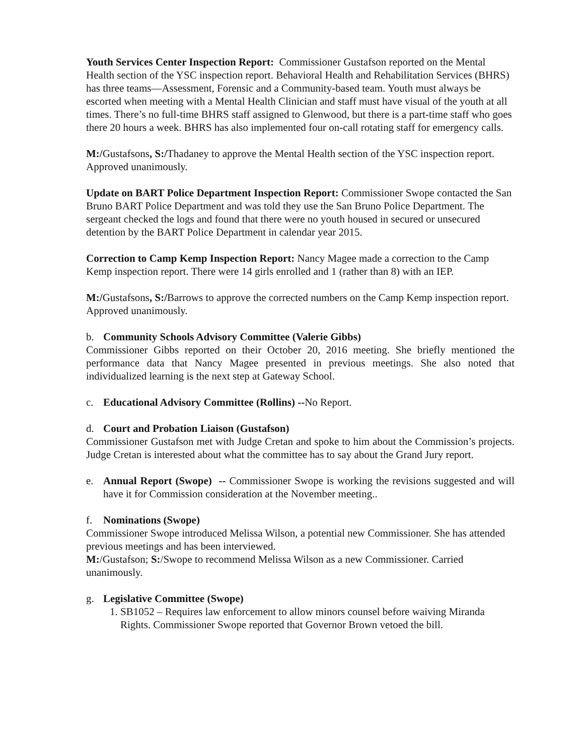Youth Services Center Inspection Report: Commissioner Gustafson reported on the Mental Health section of the YSC inspection report. Behavioral Health and Rehabilitation Services (BHRS) has three teams—Assessment, Forensic and a Community-based team. Youth must always be escorted when meeting with a Mental Health Clinician and staff must have visual of the youth at all times. There’s no full-time BHRS staff assigned to Glenwood, but there is a part-time staff who goes there 20 hours a week. BHRS has also implemented four on-call rotating staff for emergency calls.
M:/Gustafsons, S:/Thadaney to approve the Mental Health section of the YSC inspection report. Approved unanimously.
Update on BART Police Department Inspection Report: Commissioner Swope contacted the San Bruno BART Police Department and was told they use the San Bruno Police Department. The sergeant checked the logs and found that there were no youth housed in secured or unsecured detention by the BART Police Department in calendar year 2015.
Correction to Camp Kemp Inspection Report: Nancy Magee made a correction to the Camp Kemp inspection report. There were 14 girls enrolled and 1 (rather than 8) with an IEP.
M:/Gustafsons, S:/Barrows to approve the corrected numbers on the Camp Kemp inspection report. Approved unanimously.
b. Community Schools Advisory Committee (Valerie Gibbs)
Commissioner Gibbs reported on their October 20, 2016 meeting. She briefly mentioned the performance data that Nancy Magee presented in previous meetings. She also noted that individualized learning is the next step at Gateway School.
c. Educational Advisory Committee (Rollins) --No Report.
d. Court and Probation Liaison (Gustafson)
Commissioner Gustafson met with Judge Cretan and spoke to him about the Commission’s projects. Judge Cretan is interested about what the committee has to say about the Grand Jury report.
e. Annual Report (Swope) -- Commissioner Swope is working the revisions suggested and will have it for Commission consideration at the November meeting..
f. Nominations (Swope)
Commissioner Swope introduced Melissa Wilson, a potential new Commissioner. She has attended previous meetings and has been interviewed.
M:/Gustafson; S:/Swope to recommend Melissa Wilson as a new Commissioner. Carried unanimously.
g. Legislative Committee (Swope)
1. SB1052 – Requires law enforcement to allow minors counsel before waiving Miranda Rights. Commissioner Swope reported that Governor Brown vetoed the bill.